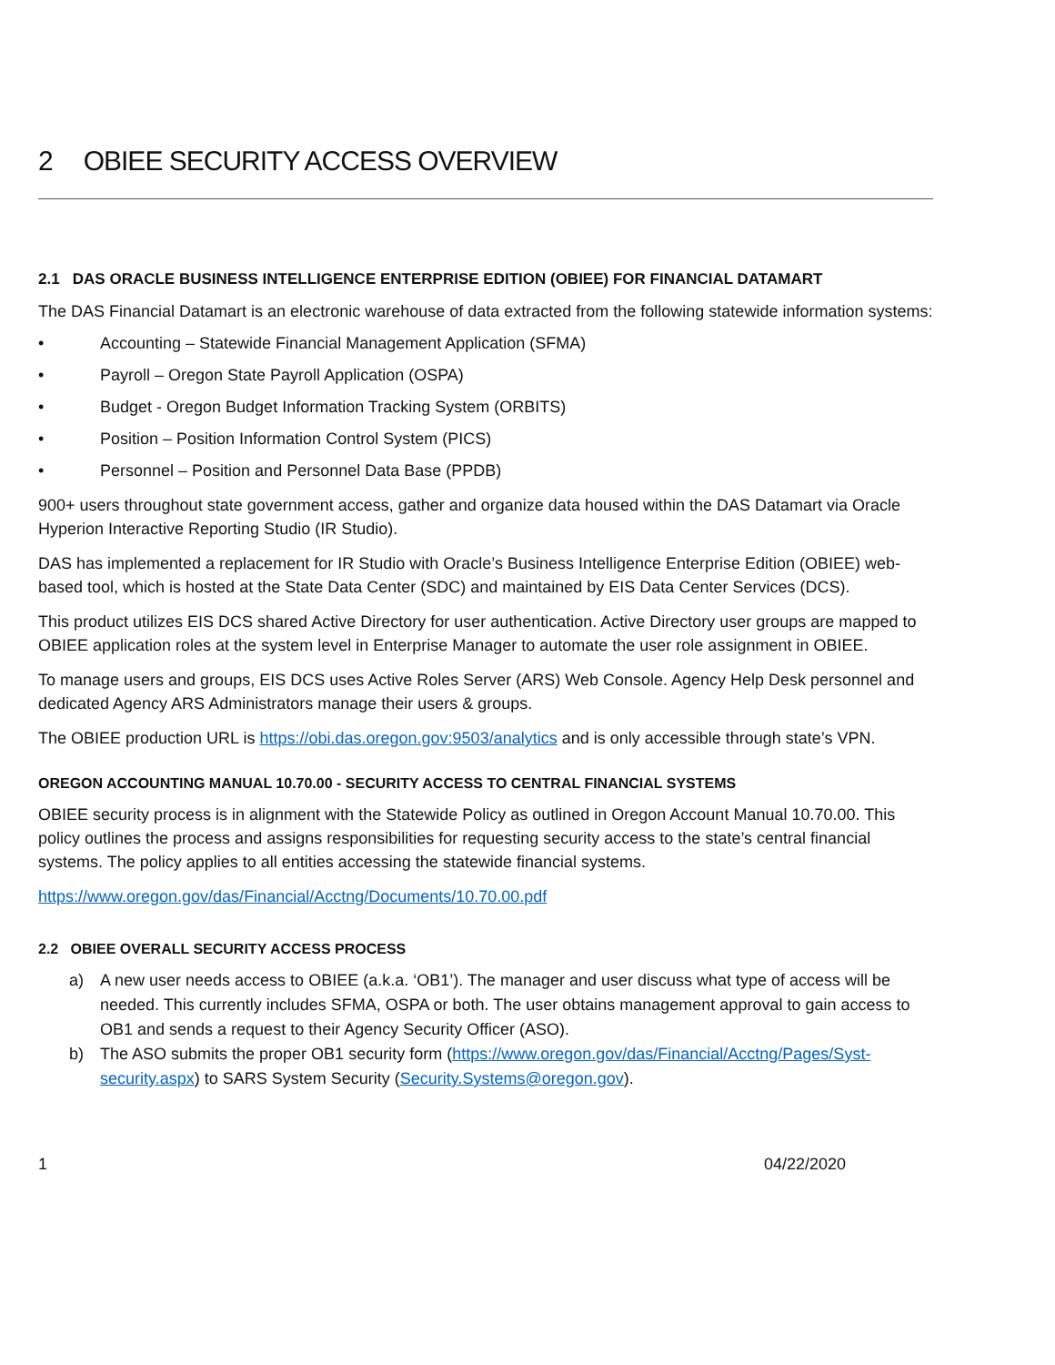2 OBIEE SECURITY ACCESS OVERVIEW
2.1 DAS ORACLE BUSINESS INTELLIGENCE ENTERPRISE EDITION (OBIEE) FOR FINANCIAL DATAMART
The DAS Financial Datamart is an electronic warehouse of data extracted from the following statewide information systems:
• Accounting – Statewide Financial Management Application (SFMA)
• Payroll – Oregon State Payroll Application (OSPA)
• Budget - Oregon Budget Information Tracking System (ORBITS)
• Position – Position Information Control System (PICS)
• Personnel – Position and Personnel Data Base (PPDB)
900+ users throughout state government access, gather and organize data housed within the DAS Datamart via Oracle Hyperion Interactive Reporting Studio (IR Studio).
DAS has implemented a replacement for IR Studio with Oracle’s Business Intelligence Enterprise Edition (OBIEE) web-based tool, which is hosted at the State Data Center (SDC) and maintained by EIS Data Center Services (DCS).
This product utilizes EIS DCS shared Active Directory for user authentication. Active Directory user groups are mapped to OBIEE application roles at the system level in Enterprise Manager to automate the user role assignment in OBIEE.
To manage users and groups, EIS DCS uses Active Roles Server (ARS) Web Console. Agency Help Desk personnel and dedicated Agency ARS Administrators manage their users & groups.
The OBIEE production URL is https://obi.das.oregon.gov:9503/analytics and is only accessible through state’s VPN.
OREGON ACCOUNTING MANUAL 10.70.00 - SECURITY ACCESS TO CENTRAL FINANCIAL SYSTEMS
OBIEE security process is in alignment with the Statewide Policy as outlined in Oregon Account Manual 10.70.00. This policy outlines the process and assigns responsibilities for requesting security access to the state’s central financial systems. The policy applies to all entities accessing the statewide financial systems.
https://www.oregon.gov/das/Financial/Acctng/Documents/10.70.00.pdf
2.2 OBIEE OVERALL SECURITY ACCESS PROCESS
a) A new user needs access to OBIEE (a.k.a. ‘OB1’). The manager and user discuss what type of access will be needed. This currently includes SFMA, OSPA or both. The user obtains management approval to gain access to OB1 and sends a request to their Agency Security Officer (ASO).
b) The ASO submits the proper OB1 security form (https://www.oregon.gov/das/Financial/Acctng/Pages/Syst-security.aspx) to SARS System Security (Security.Systems@oregon.gov).
1 04/22/2020